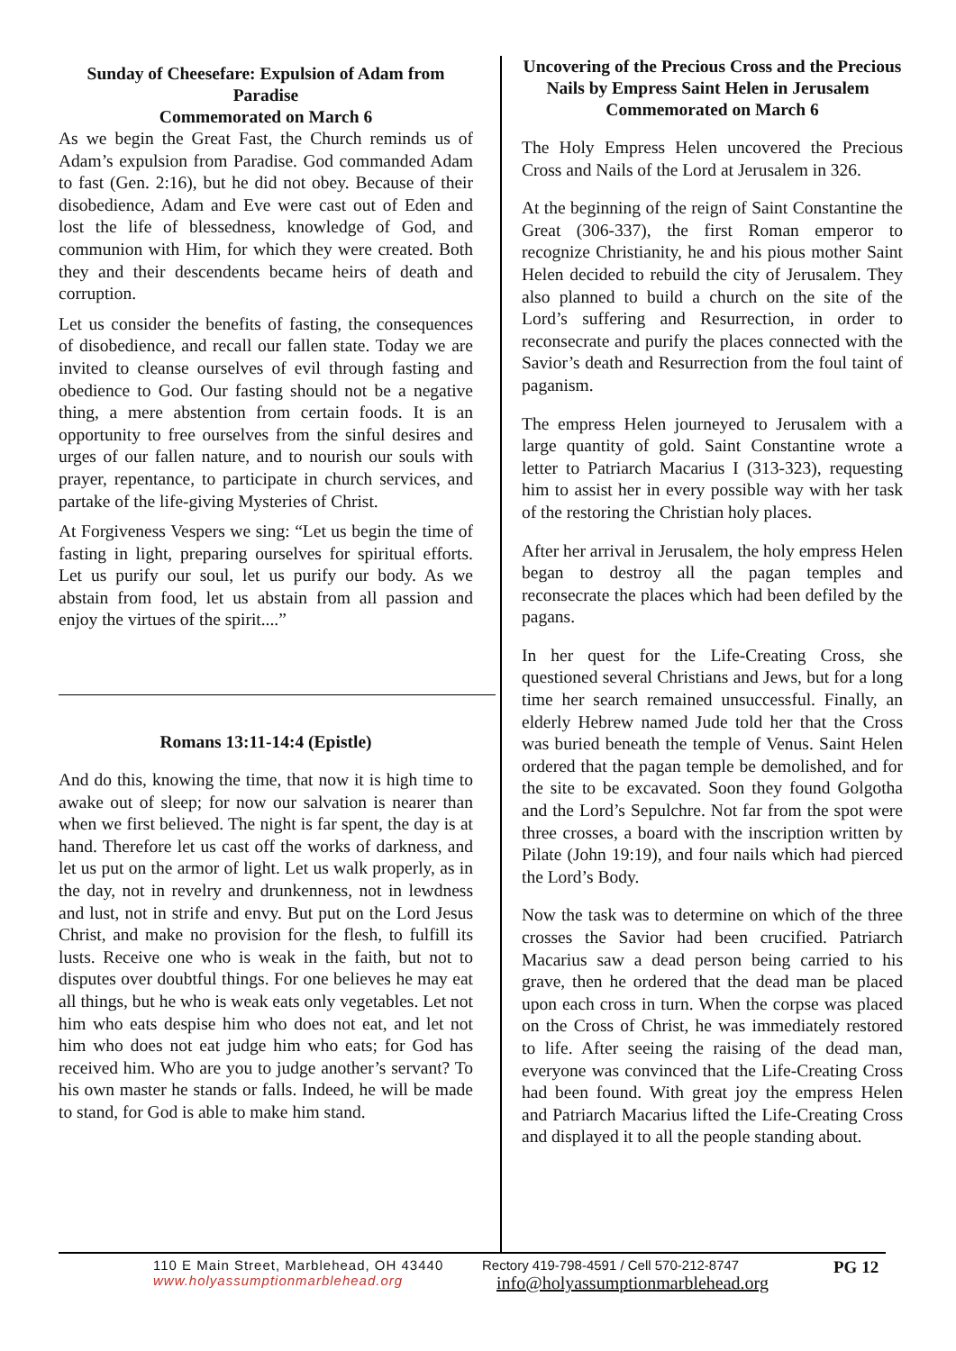Sunday of Cheesefare: Expulsion of Adam from Paradise
Commemorated on March 6
As we begin the Great Fast, the Church reminds us of Adam’s expulsion from Paradise. God commanded Adam to fast (Gen. 2:16), but he did not obey. Because of their disobedience, Adam and Eve were cast out of Eden and lost the life of blessedness, knowledge of God, and communion with Him, for which they were created. Both they and their descendents became heirs of death and corruption.
Let us consider the benefits of fasting, the consequences of disobedience, and recall our fallen state. Today we are invited to cleanse ourselves of evil through fasting and obedience to God. Our fasting should not be a negative thing, a mere abstention from certain foods. It is an opportunity to free ourselves from the sinful desires and urges of our fallen nature, and to nourish our souls with prayer, repentance, to participate in church services, and partake of the life-giving Mysteries of Christ.
At Forgiveness Vespers we sing: “Let us begin the time of fasting in light, preparing ourselves for spiritual efforts. Let us purify our soul, let us purify our body. As we abstain from food, let us abstain from all passion and enjoy the virtues of the spirit....”
Romans 13:11-14:4 (Epistle)
And do this, knowing the time, that now it is high time to awake out of sleep; for now our salvation is nearer than when we first believed. The night is far spent, the day is at hand. Therefore let us cast off the works of darkness, and let us put on the armor of light. Let us walk properly, as in the day, not in revelry and drunkenness, not in lewdness and lust, not in strife and envy. But put on the Lord Jesus Christ, and make no provision for the flesh, to fulfill its lusts. Receive one who is weak in the faith, but not to disputes over doubtful things. For one believes he may eat all things, but he who is weak eats only vegetables. Let not him who eats despise him who does not eat, and let not him who does not eat judge him who eats; for God has received him. Who are you to judge another’s servant? To his own master he stands or falls. Indeed, he will be made to stand, for God is able to make him stand.
Uncovering of the Precious Cross and the Precious Nails by Empress Saint Helen in Jerusalem Commemorated on March 6
The Holy Empress Helen uncovered the Precious Cross and Nails of the Lord at Jerusalem in 326.
At the beginning of the reign of Saint Constantine the Great (306-337), the first Roman emperor to recognize Christianity, he and his pious mother Saint Helen decided to rebuild the city of Jerusalem. They also planned to build a church on the site of the Lord’s suffering and Resurrection, in order to reconsecrate and purify the places connected with the Savior’s death and Resurrection from the foul taint of paganism.
The empress Helen journeyed to Jerusalem with a large quantity of gold. Saint Constantine wrote a letter to Patriarch Macarius I (313-323), requesting him to assist her in every possible way with her task of the restoring the Christian holy places.
After her arrival in Jerusalem, the holy empress Helen began to destroy all the pagan temples and reconsecrate the places which had been defiled by the pagans.
In her quest for the Life-Creating Cross, she questioned several Christians and Jews, but for a long time her search remained unsuccessful. Finally, an elderly Hebrew named Jude told her that the Cross was buried beneath the temple of Venus. Saint Helen ordered that the pagan temple be demolished, and for the site to be excavated. Soon they found Golgotha and the Lord’s Sepulchre. Not far from the spot were three crosses, a board with the inscription written by Pilate (John 19:19), and four nails which had pierced the Lord’s Body.
Now the task was to determine on which of the three crosses the Savior had been crucified. Patriarch Macarius saw a dead person being carried to his grave, then he ordered that the dead man be placed upon each cross in turn. When the corpse was placed on the Cross of Christ, he was immediately restored to life. After seeing the raising of the dead man, everyone was convinced that the Life-Creating Cross had been found. With great joy the empress Helen and Patriarch Macarius lifted the Life-Creating Cross and displayed it to all the people standing about.
110 E Main Street, Marblehead, OH 43440
www.holyassumptionmarblehead.org
Rectory 419-798-4591 / Cell 570-212-8747
info@holyassumptionmarblehead.org
PG 12